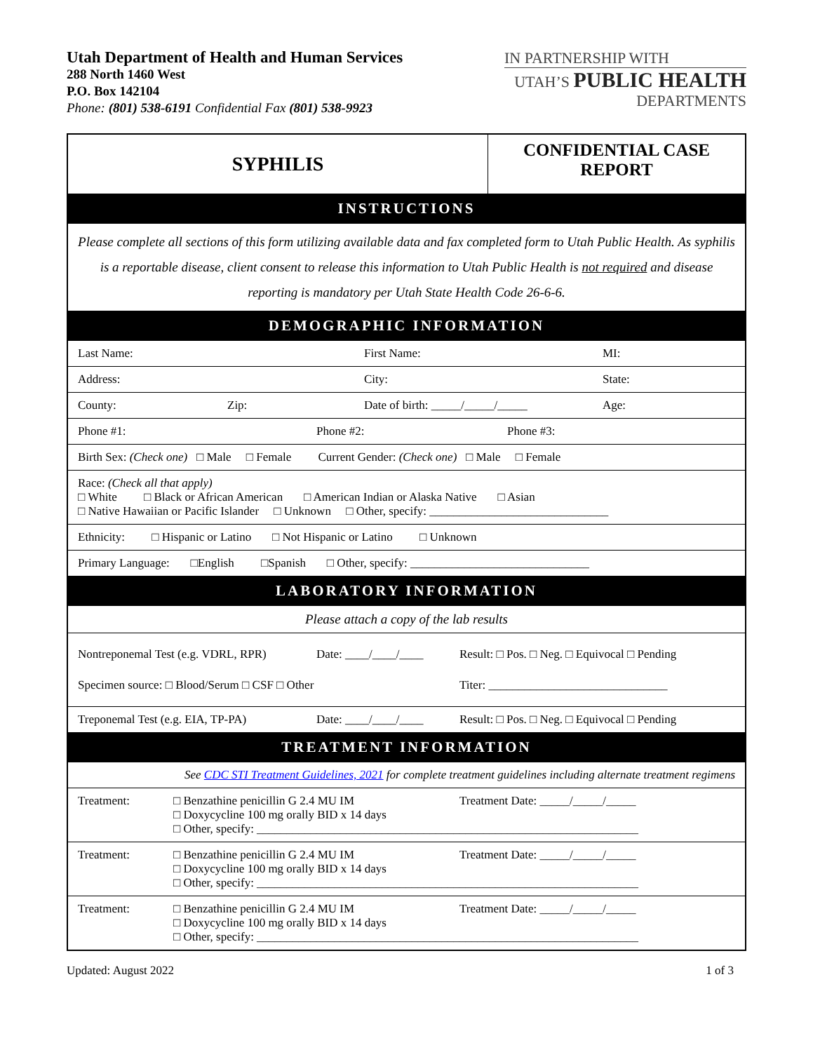Utah Department of Health and Human Services
288 North 1460 West
P.O. Box 142104
Phone: (801) 538-6191 Confidential Fax (801) 538-9923
IN PARTNERSHIP WITH
UTAH’S PUBLIC HEALTH
DEPARTMENTS
| SYPHILIS | CONFIDENTIAL CASE REPORT |
| INSTRUCTIONS | |
| Please complete all sections of this form utilizing available data and fax completed form to Utah Public Health. As syphilis is a reportable disease, client consent to release this information to Utah Public Health is not required and disease reporting is mandatory per Utah State Health Code 26-6-6. | |
| DEMOGRAPHIC INFORMATION | |
| Last Name: First Name: MI: | |
| Address: City: State: | |
| County: Zip: Date of birth: _____/_____/_____ Age: | |
| Phone #1: Phone #2: Phone #3: | |
| Birth Sex: (Check one) □ Male □ Female Current Gender: (Check one) □ Male □ Female | |
| Race: (Check all that apply) □ White □ Black or African American □ American Indian or Alaska Native □ Asian □ Native Hawaiian or Pacific Islander □ Unknown □ Other, specify: ______________________________ | |
| Ethnicity: □ Hispanic or Latino □ Not Hispanic or Latino □ Unknown | |
| Primary Language: □English □Spanish □ Other, specify: ______________________________ | |
| LABORATORY INFORMATION | |
| Please attach a copy of the lab results | |
| Nontreponemal Test (e.g. VDRL, RPR) Date: ____/____/____ Result: □ Pos. □ Neg. □ Equivocal □ Pending Specimen source: □ Blood/Serum □ CSF □ Other Titer: ______________________________ | |
| Treponemal Test (e.g. EIA, TP-PA) Date: ____/____/____ Result: □ Pos. □ Neg. □ Equivocal □ Pending | |
| TREATMENT INFORMATION | |
| See CDC STI Treatment Guidelines, 2021 for complete treatment guidelines including alternate treatment regimens | |
| Treatment: □ Benzathine penicillin G 2.4 MU IM □ Doxycycline 100 mg orally BID x 14 days Treatment Date: _____/_____/_____ □ Other, specify: ________________________________________________________________ | |
| Treatment: □ Benzathine penicillin G 2.4 MU IM □ Doxycycline 100 mg orally BID x 14 days Treatment Date: _____/_____/_____ □ Other, specify: ________________________________________________________________ | |
| Treatment: □ Benzathine penicillin G 2.4 MU IM □ Doxycycline 100 mg orally BID x 14 days Treatment Date: _____/_____/_____ □ Other, specify: ________________________________________________________________ | |
Updated: August 2022 1 of 3